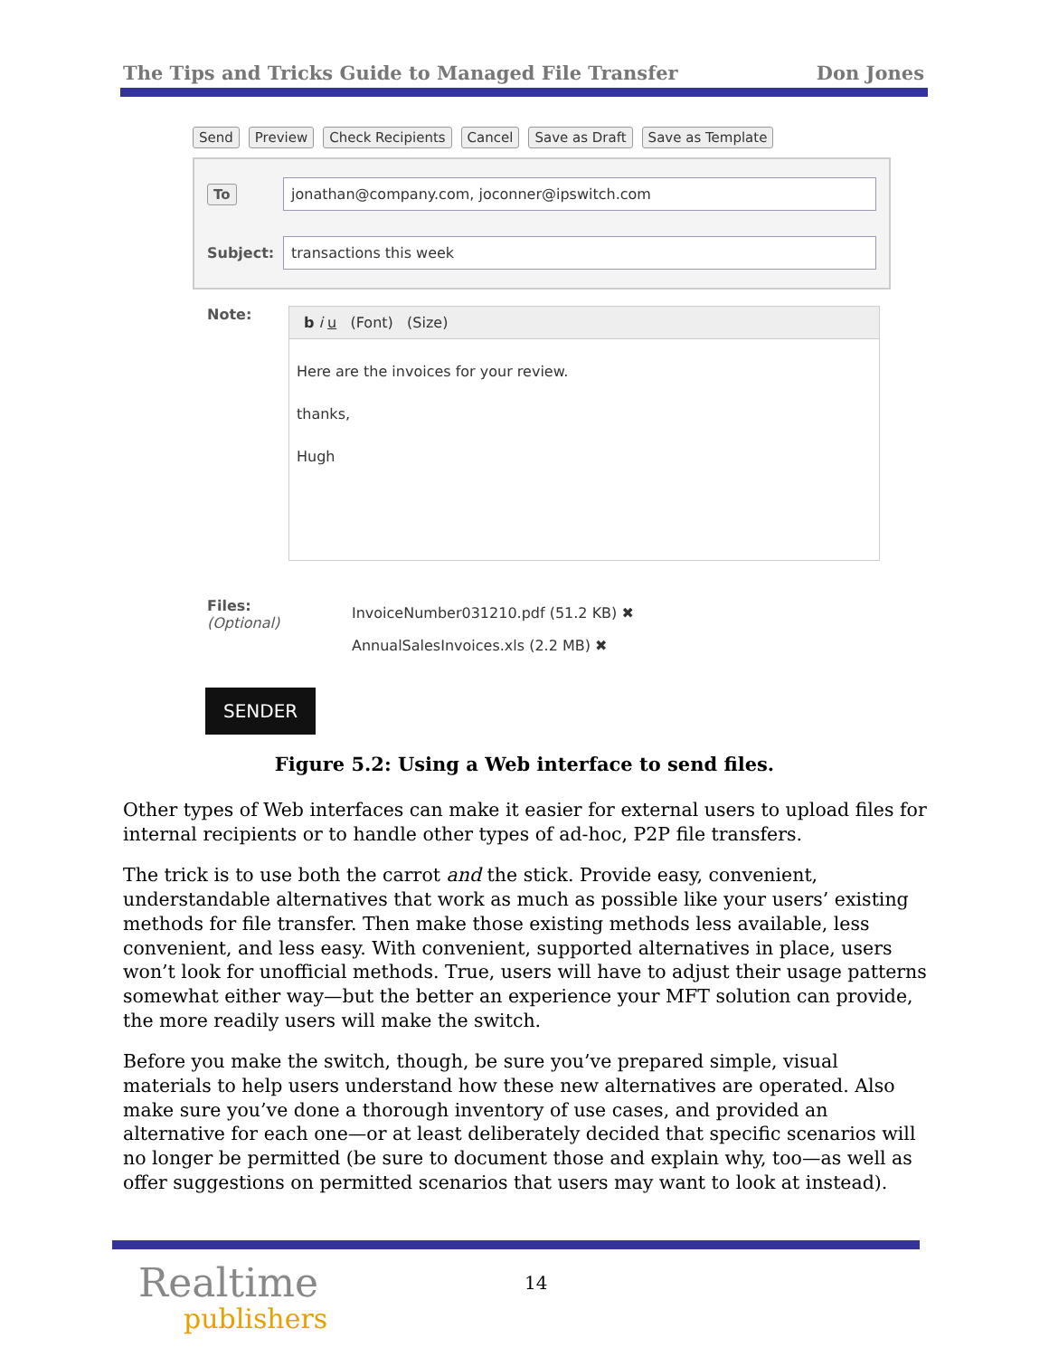The Tips and Tricks Guide to Managed File Transfer Don Jones
Send Preview Check Recipients Cancel Save as Draft Save as Template
To jonathan@company.com, joconner@ipswitch.com
Subject: transactions this week
Note:
b i u (Font) (Size)
Here are the invoices for your review.
thanks,
Hugh
Files:
(Optional)
InvoiceNumber031210.pdf (51.2 KB) ✖
AnnualSalesInvoices.xls (2.2 MB) ✖
SENDER
Figure 5.2: Using a Web interface to send files.
Other types of Web interfaces can make it easier for external users to upload files for internal recipients or to handle other types of ad-hoc, P2P file transfers.
The trick is to use both the carrot and the stick. Provide easy, convenient, understandable alternatives that work as much as possible like your users’ existing methods for file transfer. Then make those existing methods less available, less convenient, and less easy. With convenient, supported alternatives in place, users won’t look for unofficial methods. True, users will have to adjust their usage patterns somewhat either way—but the better an experience your MFT solution can provide, the more readily users will make the switch.
Before you make the switch, though, be sure you’ve prepared simple, visual materials to help users understand how these new alternatives are operated. Also make sure you’ve done a thorough inventory of use cases, and provided an alternative for each one—or at least deliberately decided that specific scenarios will no longer be permitted (be sure to document those and explain why, too—as well as offer suggestions on permitted scenarios that users may want to look at instead).
Realtime
publishers
14